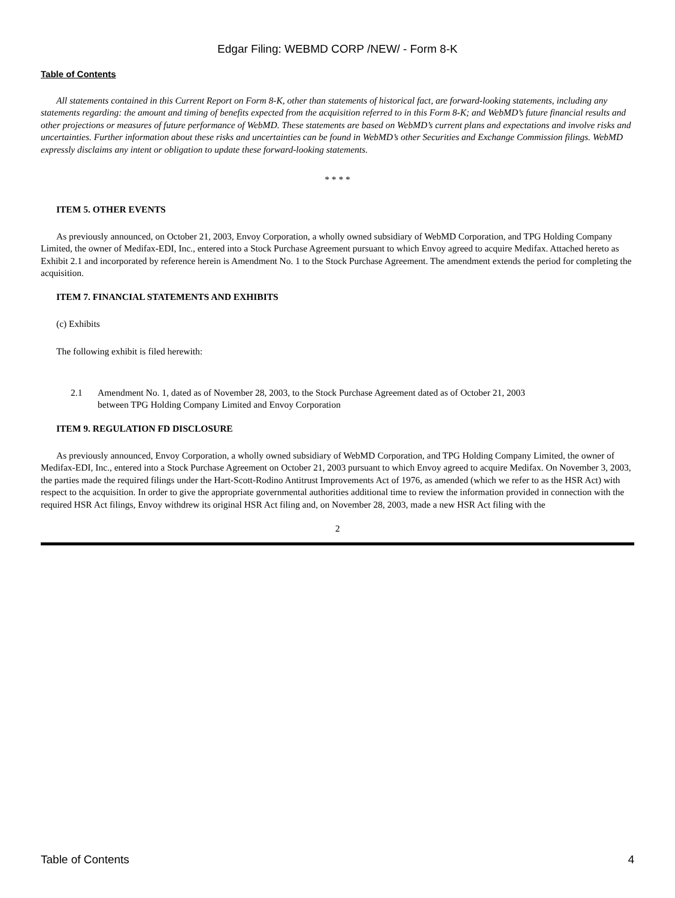Edgar Filing: WEBMD CORP /NEW/ - Form 8-K
Table of Contents
All statements contained in this Current Report on Form 8-K, other than statements of historical fact, are forward-looking statements, including any statements regarding: the amount and timing of benefits expected from the acquisition referred to in this Form 8-K; and WebMD’s future financial results and other projections or measures of future performance of WebMD. These statements are based on WebMD’s current plans and expectations and involve risks and uncertainties. Further information about these risks and uncertainties can be found in WebMD’s other Securities and Exchange Commission filings. WebMD expressly disclaims any intent or obligation to update these forward-looking statements.
* * * *
ITEM 5. OTHER EVENTS
As previously announced, on October 21, 2003, Envoy Corporation, a wholly owned subsidiary of WebMD Corporation, and TPG Holding Company Limited, the owner of Medifax-EDI, Inc., entered into a Stock Purchase Agreement pursuant to which Envoy agreed to acquire Medifax. Attached hereto as Exhibit 2.1 and incorporated by reference herein is Amendment No. 1 to the Stock Purchase Agreement. The amendment extends the period for completing the acquisition.
ITEM 7. FINANCIAL STATEMENTS AND EXHIBITS
(c) Exhibits
The following exhibit is filed herewith:
2.1 Amendment No. 1, dated as of November 28, 2003, to the Stock Purchase Agreement dated as of October 21, 2003
between TPG Holding Company Limited and Envoy Corporation
ITEM 9. REGULATION FD DISCLOSURE
As previously announced, Envoy Corporation, a wholly owned subsidiary of WebMD Corporation, and TPG Holding Company Limited, the owner of Medifax-EDI, Inc., entered into a Stock Purchase Agreement on October 21, 2003 pursuant to which Envoy agreed to acquire Medifax. On November 3, 2003, the parties made the required filings under the Hart-Scott-Rodino Antitrust Improvements Act of 1976, as amended (which we refer to as the HSR Act) with respect to the acquisition. In order to give the appropriate governmental authorities additional time to review the information provided in connection with the required HSR Act filings, Envoy withdrew its original HSR Act filing and, on November 28, 2003, made a new HSR Act filing with the
2
Table of Contents 4